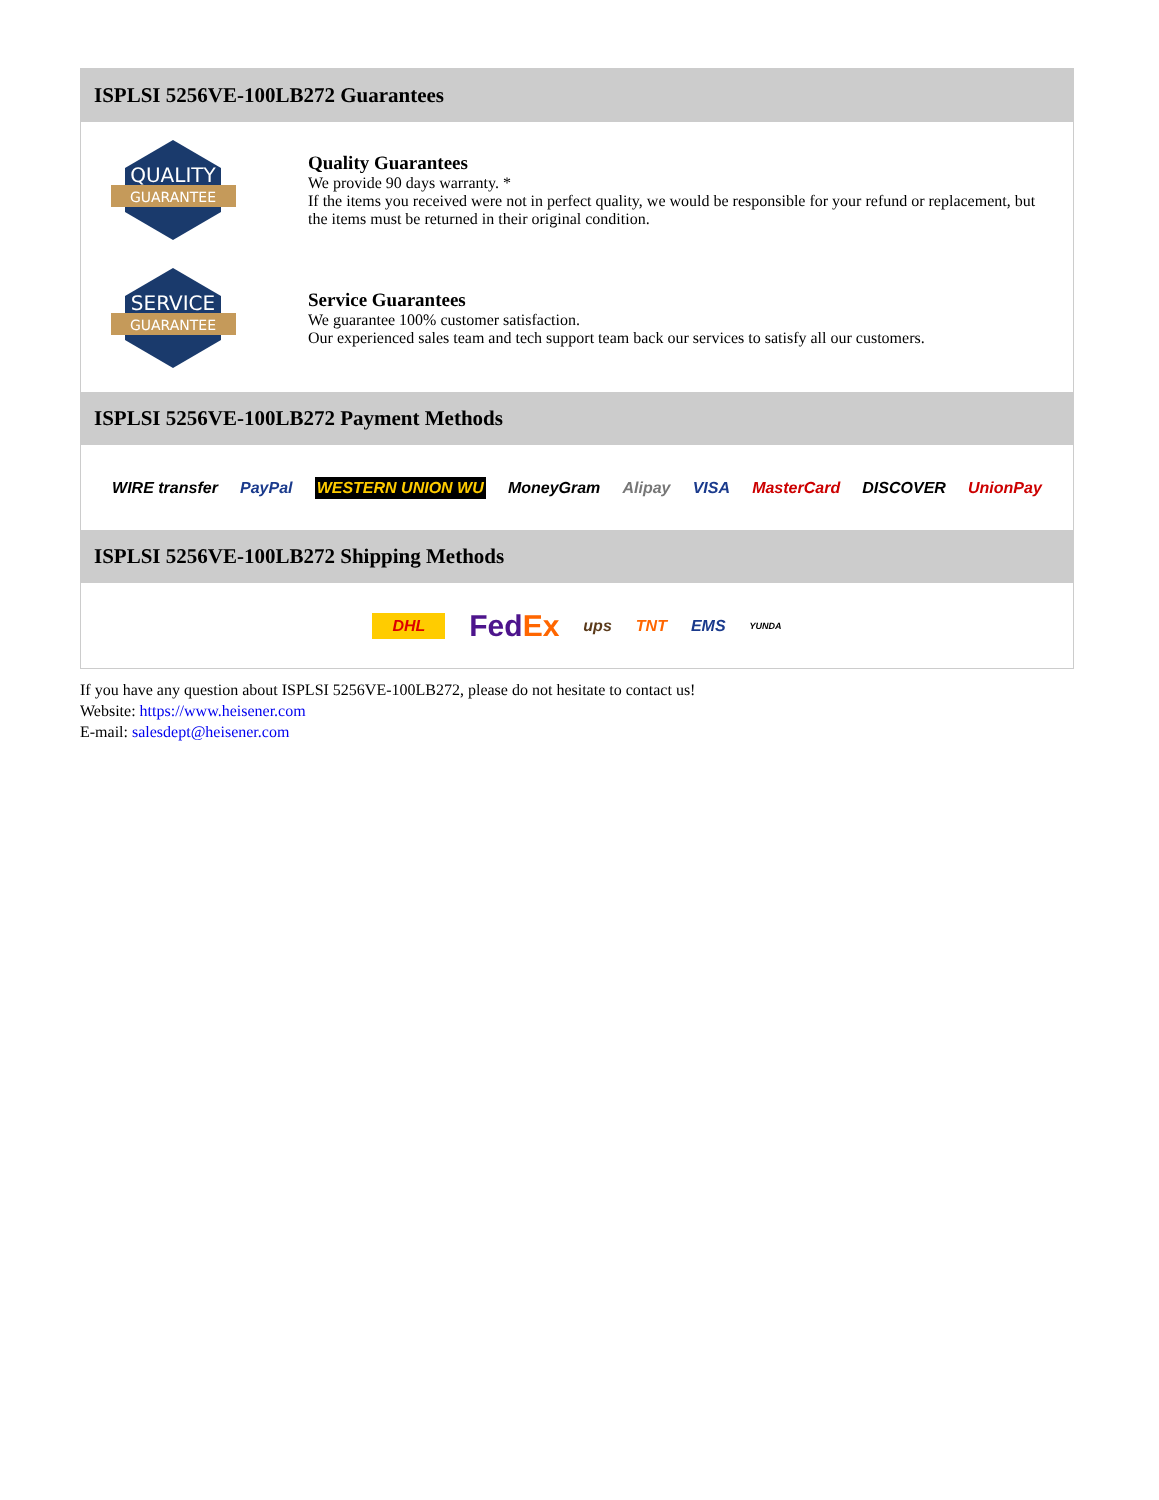ISPLSI 5256VE-100LB272 Guarantees
QUALITY
GUARANTEE
Quality Guarantees
We provide 90 days warranty. *
If the items you received were not in perfect quality, we would be responsible for your refund or replacement, but the items must be returned in their original condition.
SERVICE
GUARANTEE
Service Guarantees
We guarantee 100% customer satisfaction.
Our experienced sales team and tech support team back our services to satisfy all our customers.
ISPLSI 5256VE-100LB272 Payment Methods
WIRE transfer PayPal WESTERN UNION WU MoneyGram Alipay VISA MasterCard DISCOVER UnionPay
ISPLSI 5256VE-100LB272 Shipping Methods
DHL FedEx ups TNT EMS YUNDA
If you have any question about ISPLSI 5256VE-100LB272, please do not hesitate to contact us!
Website: https://www.heisener.com
E-mail: salesdept@heisener.com